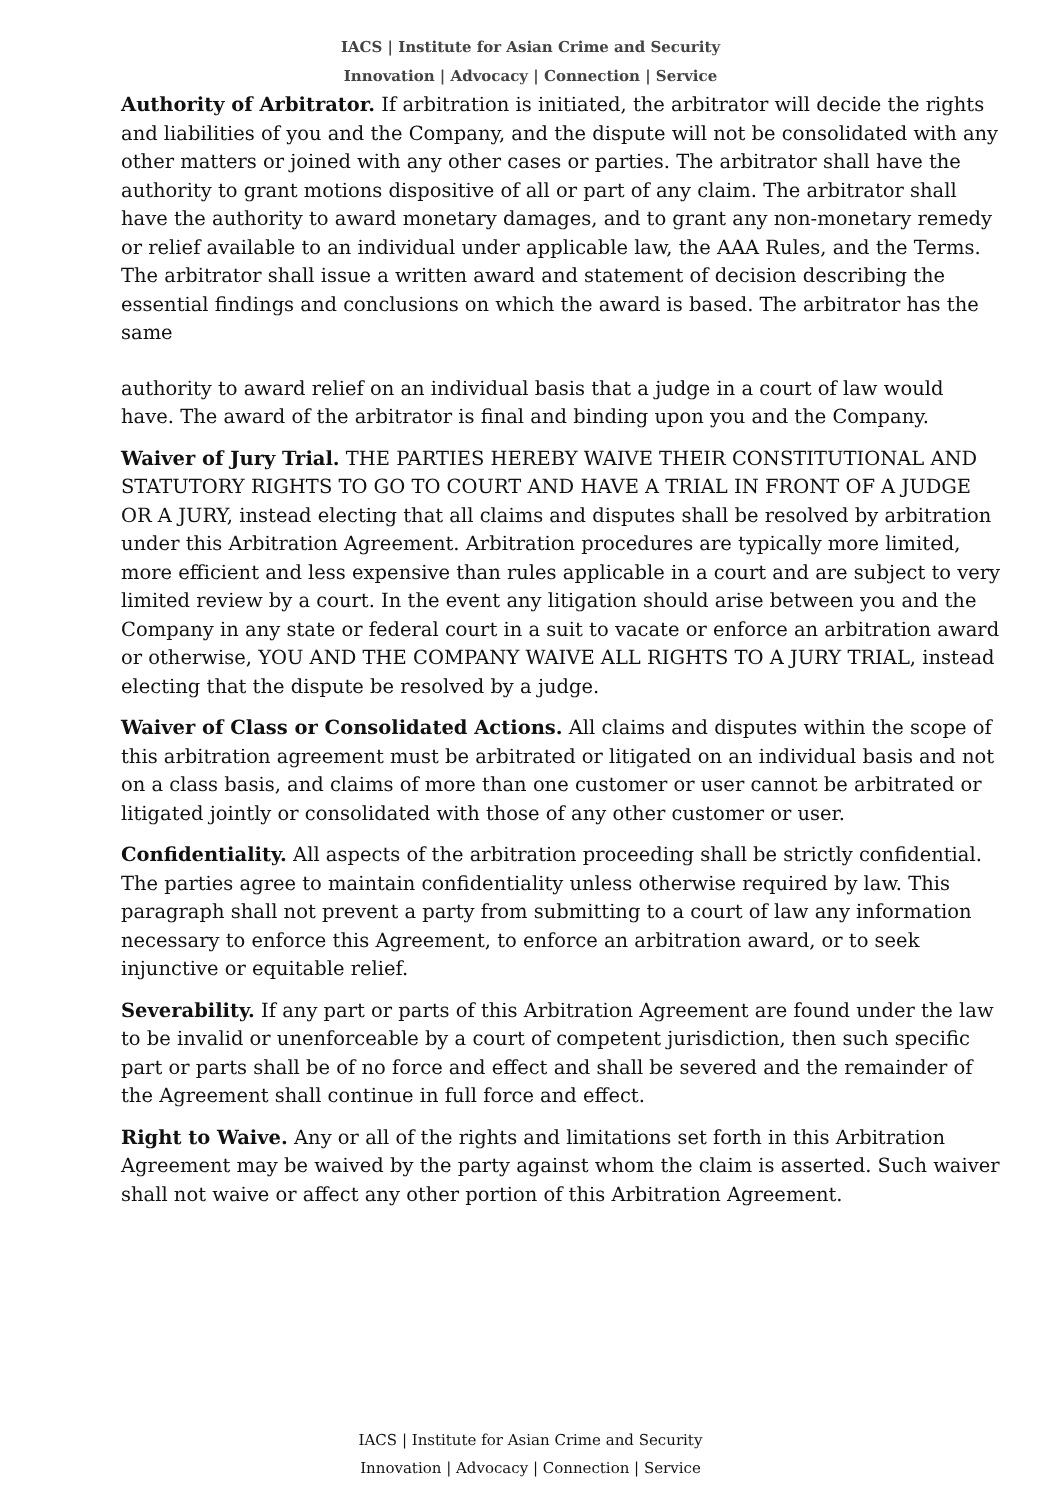IACS | Institute for Asian Crime and Security
Innovation | Advocacy | Connection | Service
Authority of Arbitrator. If arbitration is initiated, the arbitrator will decide the rights and liabilities of you and the Company, and the dispute will not be consolidated with any other matters or joined with any other cases or parties. The arbitrator shall have the authority to grant motions dispositive of all or part of any claim. The arbitrator shall have the authority to award monetary damages, and to grant any non-monetary remedy or relief available to an individual under applicable law, the AAA Rules, and the Terms. The arbitrator shall issue a written award and statement of decision describing the essential findings and conclusions on which the award is based. The arbitrator has the same
authority to award relief on an individual basis that a judge in a court of law would have. The award of the arbitrator is final and binding upon you and the Company.
Waiver of Jury Trial. THE PARTIES HEREBY WAIVE THEIR CONSTITUTIONAL AND STATUTORY RIGHTS TO GO TO COURT AND HAVE A TRIAL IN FRONT OF A JUDGE OR A JURY, instead electing that all claims and disputes shall be resolved by arbitration under this Arbitration Agreement. Arbitration procedures are typically more limited, more efficient and less expensive than rules applicable in a court and are subject to very limited review by a court. In the event any litigation should arise between you and the Company in any state or federal court in a suit to vacate or enforce an arbitration award or otherwise, YOU AND THE COMPANY WAIVE ALL RIGHTS TO A JURY TRIAL, instead electing that the dispute be resolved by a judge.
Waiver of Class or Consolidated Actions. All claims and disputes within the scope of this arbitration agreement must be arbitrated or litigated on an individual basis and not on a class basis, and claims of more than one customer or user cannot be arbitrated or litigated jointly or consolidated with those of any other customer or user.
Confidentiality. All aspects of the arbitration proceeding shall be strictly confidential. The parties agree to maintain confidentiality unless otherwise required by law. This paragraph shall not prevent a party from submitting to a court of law any information necessary to enforce this Agreement, to enforce an arbitration award, or to seek injunctive or equitable relief.
Severability. If any part or parts of this Arbitration Agreement are found under the law to be invalid or unenforceable by a court of competent jurisdiction, then such specific part or parts shall be of no force and effect and shall be severed and the remainder of the Agreement shall continue in full force and effect.
Right to Waive. Any or all of the rights and limitations set forth in this Arbitration Agreement may be waived by the party against whom the claim is asserted. Such waiver shall not waive or affect any other portion of this Arbitration Agreement.
IACS | Institute for Asian Crime and Security
Innovation | Advocacy | Connection | Service